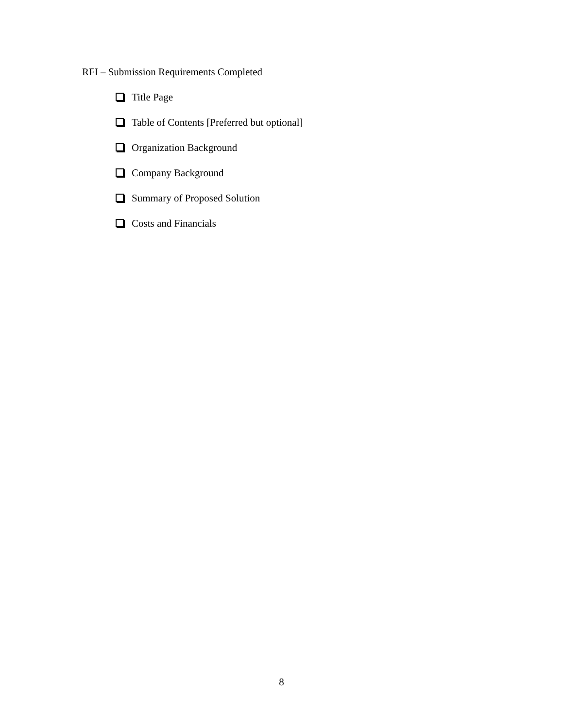RFI – Submission Requirements Completed
Title Page
Table of Contents [Preferred but optional]
Organization Background
Company Background
Summary of Proposed Solution
Costs and Financials
8